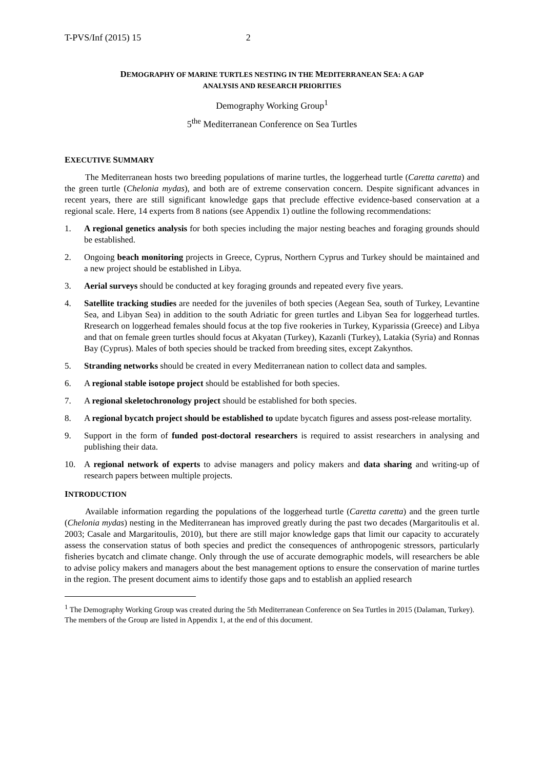T-PVS/Inf (2015) 15 2
DEMOGRAPHY OF MARINE TURTLES NESTING IN THE MEDITERRANEAN SEA: A GAP
ANALYSIS AND RESEARCH PRIORITIES
Demography Working Group<sup>1</sup>
5<sup>the</sup> Mediterranean Conference on Sea Turtles
EXECUTIVE SUMMARY
The Mediterranean hosts two breeding populations of marine turtles, the loggerhead turtle (Caretta caretta) and the green turtle (Chelonia mydas), and both are of extreme conservation concern. Despite significant advances in recent years, there are still significant knowledge gaps that preclude effective evidence-based conservation at a regional scale. Here, 14 experts from 8 nations (see Appendix 1) outline the following recommendations:
1. A regional genetics analysis for both species including the major nesting beaches and foraging grounds should be established.
2. Ongoing beach monitoring projects in Greece, Cyprus, Northern Cyprus and Turkey should be maintained and a new project should be established in Libya.
3. Aerial surveys should be conducted at key foraging grounds and repeated every five years.
4. Satellite tracking studies are needed for the juveniles of both species (Aegean Sea, south of Turkey, Levantine Sea, and Libyan Sea) in addition to the south Adriatic for green turtles and Libyan Sea for loggerhead turtles. Rresearch on loggerhead females should focus at the top five rookeries in Turkey, Kyparissia (Greece) and Libya and that on female green turtles should focus at Akyatan (Turkey), Kazanli (Turkey), Latakia (Syria) and Ronnas Bay (Cyprus). Males of both species should be tracked from breeding sites, except Zakynthos.
5. Stranding networks should be created in every Mediterranean nation to collect data and samples.
6. A regional stable isotope project should be established for both species.
7. A regional skeletochronology project should be established for both species.
8. A regional bycatch project should be established to update bycatch figures and assess post-release mortality.
9. Support in the form of funded post-doctoral researchers is required to assist researchers in analysing and publishing their data.
10. A regional network of experts to advise managers and policy makers and data sharing and writing-up of research papers between multiple projects.
INTRODUCTION
Available information regarding the populations of the loggerhead turtle (Caretta caretta) and the green turtle (Chelonia mydas) nesting in the Mediterranean has improved greatly during the past two decades (Margaritoulis et al. 2003; Casale and Margaritoulis, 2010), but there are still major knowledge gaps that limit our capacity to accurately assess the conservation status of both species and predict the consequences of anthropogenic stressors, particularly fisheries bycatch and climate change. Only through the use of accurate demographic models, will researchers be able to advise policy makers and managers about the best management options to ensure the conservation of marine turtles in the region. The present document aims to identify those gaps and to establish an applied research
<sup>1</sup> The Demography Working Group was created during the 5th Mediterranean Conference on Sea Turtles in 2015 (Dalaman, Turkey). The members of the Group are listed in Appendix 1, at the end of this document.